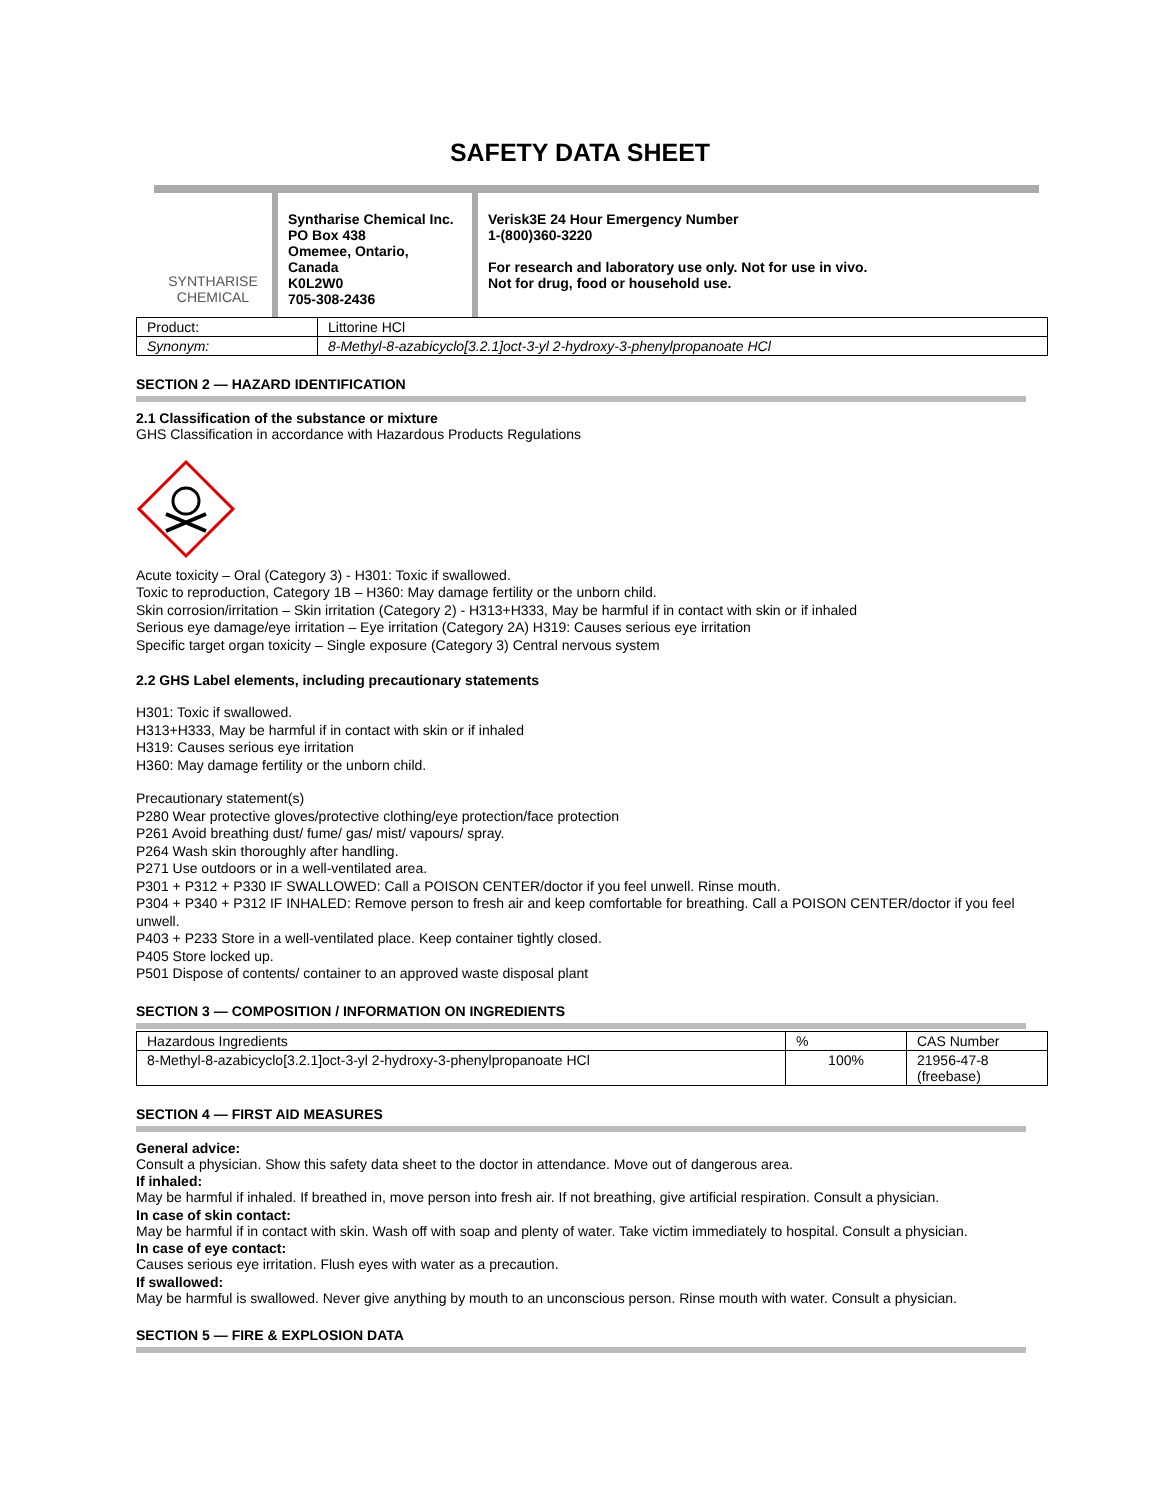SAFETY DATA SHEET
SYNTHARISE
CHEMICAL
Syntharise Chemical Inc.
PO Box 438
Omemee, Ontario, Canada
K0L2W0
705-308-2436
Verisk3E 24 Hour Emergency Number
1-(800)360-3220
For research and laboratory use only. Not for use in vivo.
Not for drug, food or household use.
| Product: | Littorine HCl |
| Synonym: | 8-Methyl-8-azabicyclo[3.2.1]oct-3-yl 2-hydroxy-3-phenylpropanoate HCl |
SECTION 2 — HAZARD IDENTIFICATION
2.1 Classification of the substance or mixture
GHS Classification in accordance with Hazardous Products Regulations
Acute toxicity – Oral (Category 3) - H301: Toxic if swallowed.
Toxic to reproduction, Category 1B – H360: May damage fertility or the unborn child.
Skin corrosion/irritation – Skin irritation (Category 2) - H313+H333, May be harmful if in contact with skin or if inhaled
Serious eye damage/eye irritation – Eye irritation (Category 2A) H319: Causes serious eye irritation
Specific target organ toxicity – Single exposure (Category 3) Central nervous system
2.2 GHS Label elements, including precautionary statements
H301: Toxic if swallowed.
H313+H333, May be harmful if in contact with skin or if inhaled
H319: Causes serious eye irritation
H360: May damage fertility or the unborn child.
Precautionary statement(s)
P280 Wear protective gloves/protective clothing/eye protection/face protection
P261 Avoid breathing dust/ fume/ gas/ mist/ vapours/ spray.
P264 Wash skin thoroughly after handling.
P271 Use outdoors or in a well-ventilated area.
P301 + P312 + P330 IF SWALLOWED: Call a POISON CENTER/doctor if you feel unwell. Rinse mouth.
P304 + P340 + P312 IF INHALED: Remove person to fresh air and keep comfortable for breathing. Call a POISON CENTER/doctor if you feel unwell.
P403 + P233 Store in a well-ventilated place. Keep container tightly closed.
P405 Store locked up.
P501 Dispose of contents/ container to an approved waste disposal plant
SECTION 3 — COMPOSITION / INFORMATION ON INGREDIENTS
| Hazardous Ingredients | % | CAS Number |
| --- | --- | --- |
| 8-Methyl-8-azabicyclo[3.2.1]oct-3-yl 2-hydroxy-3-phenylpropanoate HCl | 100% | 21956-47-8 (freebase) |
SECTION 4 — FIRST AID MEASURES
General advice:
Consult a physician. Show this safety data sheet to the doctor in attendance. Move out of dangerous area.
If inhaled:
May be harmful if inhaled. If breathed in, move person into fresh air. If not breathing, give artificial respiration. Consult a physician.
In case of skin contact:
May be harmful if in contact with skin. Wash off with soap and plenty of water. Take victim immediately to hospital. Consult a physician.
In case of eye contact:
Causes serious eye irritation. Flush eyes with water as a precaution.
If swallowed:
May be harmful is swallowed. Never give anything by mouth to an unconscious person. Rinse mouth with water. Consult a physician.
SECTION 5 — FIRE & EXPLOSION DATA